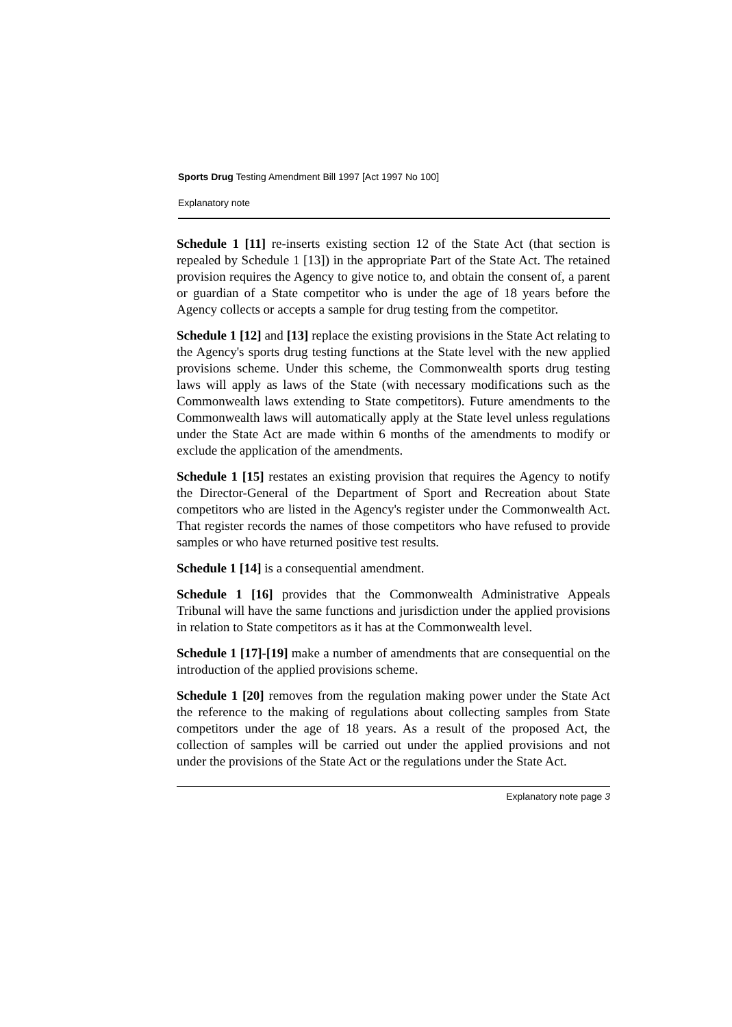Sports Drug Testing Amendment Bill 1997 [Act 1997 No 100]
Explanatory note
Schedule 1 [11] re-inserts existing section 12 of the State Act (that section is repealed by Schedule 1 [13]) in the appropriate Part of the State Act. The retained provision requires the Agency to give notice to, and obtain the consent of, a parent or guardian of a State competitor who is under the age of 18 years before the Agency collects or accepts a sample for drug testing from the competitor.
Schedule 1 [12] and [13] replace the existing provisions in the State Act relating to the Agency's sports drug testing functions at the State level with the new applied provisions scheme. Under this scheme, the Commonwealth sports drug testing laws will apply as laws of the State (with necessary modifications such as the Commonwealth laws extending to State competitors). Future amendments to the Commonwealth laws will automatically apply at the State level unless regulations under the State Act are made within 6 months of the amendments to modify or exclude the application of the amendments.
Schedule 1 [15] restates an existing provision that requires the Agency to notify the Director-General of the Department of Sport and Recreation about State competitors who are listed in the Agency's register under the Commonwealth Act. That register records the names of those competitors who have refused to provide samples or who have returned positive test results.
Schedule 1 [14] is a consequential amendment.
Schedule 1 [16] provides that the Commonwealth Administrative Appeals Tribunal will have the same functions and jurisdiction under the applied provisions in relation to State competitors as it has at the Commonwealth level.
Schedule 1 [17]-[19] make a number of amendments that are consequential on the introduction of the applied provisions scheme.
Schedule 1 [20] removes from the regulation making power under the State Act the reference to the making of regulations about collecting samples from State competitors under the age of 18 years. As a result of the proposed Act, the collection of samples will be carried out under the applied provisions and not under the provisions of the State Act or the regulations under the State Act.
Explanatory note page 3